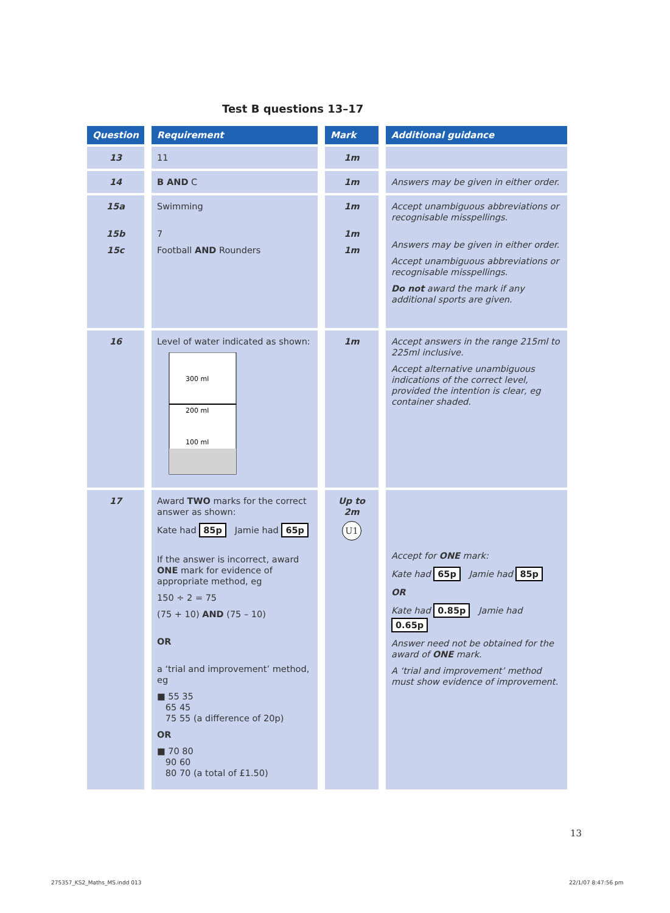Test B questions 13–17
| Question | Requirement | Mark | Additional guidance |
| --- | --- | --- | --- |
| 13 | 11 | 1m | |
| 14 | B AND C | 1m | Answers may be given in either order. |
| 15a 15b 15c | Swimming 7 Football AND Rounders | 1m 1m 1m | Accept unambiguous abbreviations or recognisable misspellings. Answers may be given in either order. Accept unambiguous abbreviations or recognisable misspellings. Do not award the mark if any additional sports are given. |
| 16 | Level of water indicated as shown: 300 ml 200 ml 100 ml | 1m | Accept answers in the range 215ml to 225ml inclusive. Accept alternative unambiguous indications of the correct level, provided the intention is clear, eg container shaded. |
| 17 | Award TWO marks for the correct answer as shown: Kate had 85p Jamie had 65p If the answer is incorrect, award ONE mark for evidence of appropriate method, eg 150 ÷ 2 = 75 (75 + 10) AND (75 – 10) OR a ‘trial and improvement’ method, eg ■ 55 35 65 45 75 55 (a difference of 20p) OR ■ 70 80 90 60 80 70 (a total of £1.50) | Up to 2m U1 | Accept for ONE mark: Kate had 65p Jamie had 85p OR Kate had 0.85p Jamie had 0.65p Answer need not be obtained for the award of ONE mark. A ‘trial and improvement’ method must show evidence of improvement. |
13
275357_KS2_Maths_MS.indd 013 22/1/07 8:47:56 pm